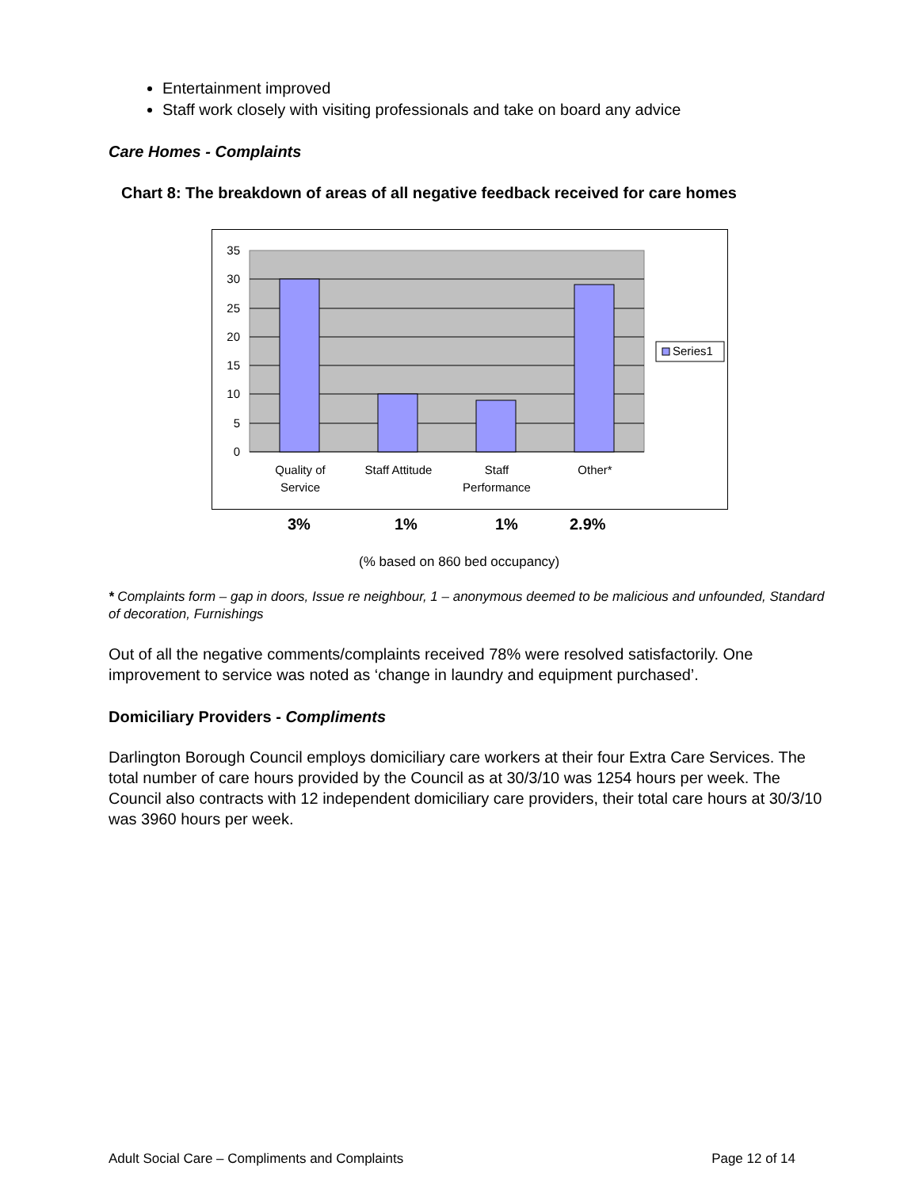Entertainment improved
Staff work closely with visiting professionals and take on board any advice
Care Homes - Complaints
Chart 8: The breakdown of areas of all negative feedback received for care homes
35
30
25
20
15
10
5
0
Quality of
Service
Staff Attitude
Staff
Performance
Other*
Series1
3% 1% 1% 2.9%
(% based on 860 bed occupancy)
* Complaints form – gap in doors, Issue re neighbour, 1 – anonymous deemed to be malicious and unfounded, Standard of decoration, Furnishings
Out of all the negative comments/complaints received 78% were resolved satisfactorily. One improvement to service was noted as ‘change in laundry and equipment purchased’.
Domiciliary Providers - Compliments
Darlington Borough Council employs domiciliary care workers at their four Extra Care Services. The total number of care hours provided by the Council as at 30/3/10 was 1254 hours per week. The Council also contracts with 12 independent domiciliary care providers, their total care hours at 30/3/10 was 3960 hours per week.
Adult Social Care – Compliments and Complaints Page 12 of 14